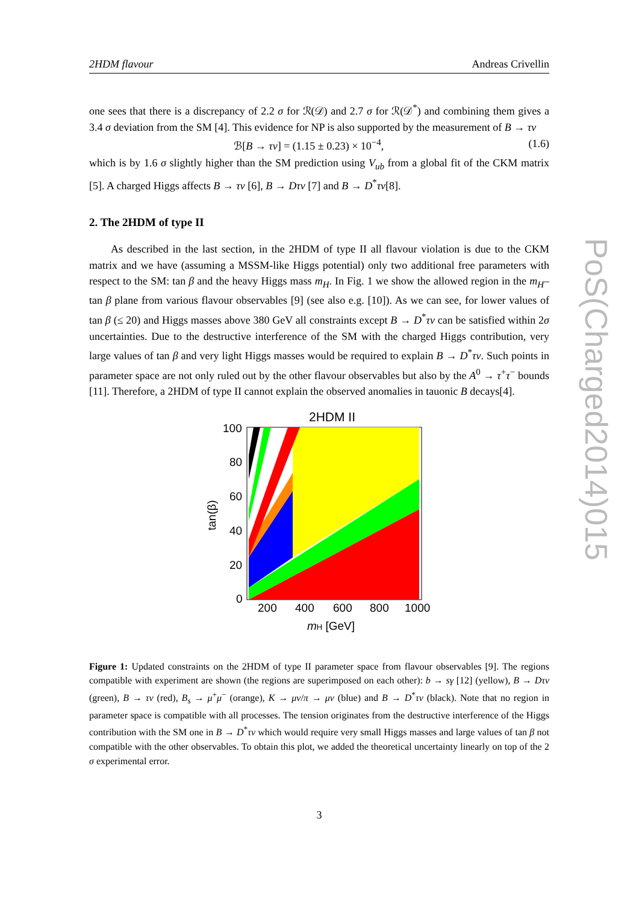2HDM flavour Andreas Crivellin
one sees that there is a discrepancy of 2.2 σ for ℛ(𝒟) and 2.7 σ for ℛ(𝒟<sup>*</sup>) and combining them gives a 3.4 σ deviation from the SM [4]. This evidence for NP is also supported by the measurement of B → τν
ℬ[B → τν] = (1.15 ± 0.23) × 10<sup>−4</sup>, (1.6)
which is by 1.6 σ slightly higher than the SM prediction using V<sub>ub</sub> from a global fit of the CKM matrix [5]. A charged Higgs affects B → τν [6], B → Dτν [7] and B → D<sup>*</sup>τν[8].
2. The 2HDM of type II
As described in the last section, in the 2HDM of type II all flavour violation is due to the CKM matrix and we have (assuming a MSSM-like Higgs potential) only two additional free parameters with respect to the SM: tan β and the heavy Higgs mass m<sub>H</sub>. In Fig. 1 we show the allowed region in the m<sub>H</sub>–tan β plane from various flavour observables [9] (see also e.g. [10]). As we can see, for lower values of tan β (≤ 20) and Higgs masses above 380 GeV all constraints except B → D<sup>*</sup>τν can be satisfied within 2σ uncertainties. Due to the destructive interference of the SM with the charged Higgs contribution, very large values of tan β and very light Higgs masses would be required to explain B → D<sup>*</sup>τν. Such points in parameter space are not only ruled out by the other flavour observables but also by the A<sup>0</sup> → τ<sup>+</sup>τ<sup>−</sup> bounds [11]. Therefore, a 2HDM of type II cannot explain the observed anomalies in tauonic B decays[4].
2HDM II
100
80
60
40
20
0
200
400
600
800
1000
mH [GeV]
tan(β)
Figure 1: Updated constraints on the 2HDM of type II parameter space from flavour observables [9]. The regions compatible with experiment are shown (the regions are superimposed on each other): b → sγ [12] (yellow), B → Dτν (green), B → τν (red), B<sub>s</sub> → μ<sup>+</sup>μ<sup>−</sup> (orange), K → μν/π → μν (blue) and B → D<sup>*</sup>τν (black). Note that no region in parameter space is compatible with all processes. The tension originates from the destructive interference of the Higgs contribution with the SM one in B → D<sup>*</sup>τν which would require very small Higgs masses and large values of tan β not compatible with the other observables. To obtain this plot, we added the theoretical uncertainty linearly on top of the 2 σ experimental error.
3
PoS(Charged2014)015